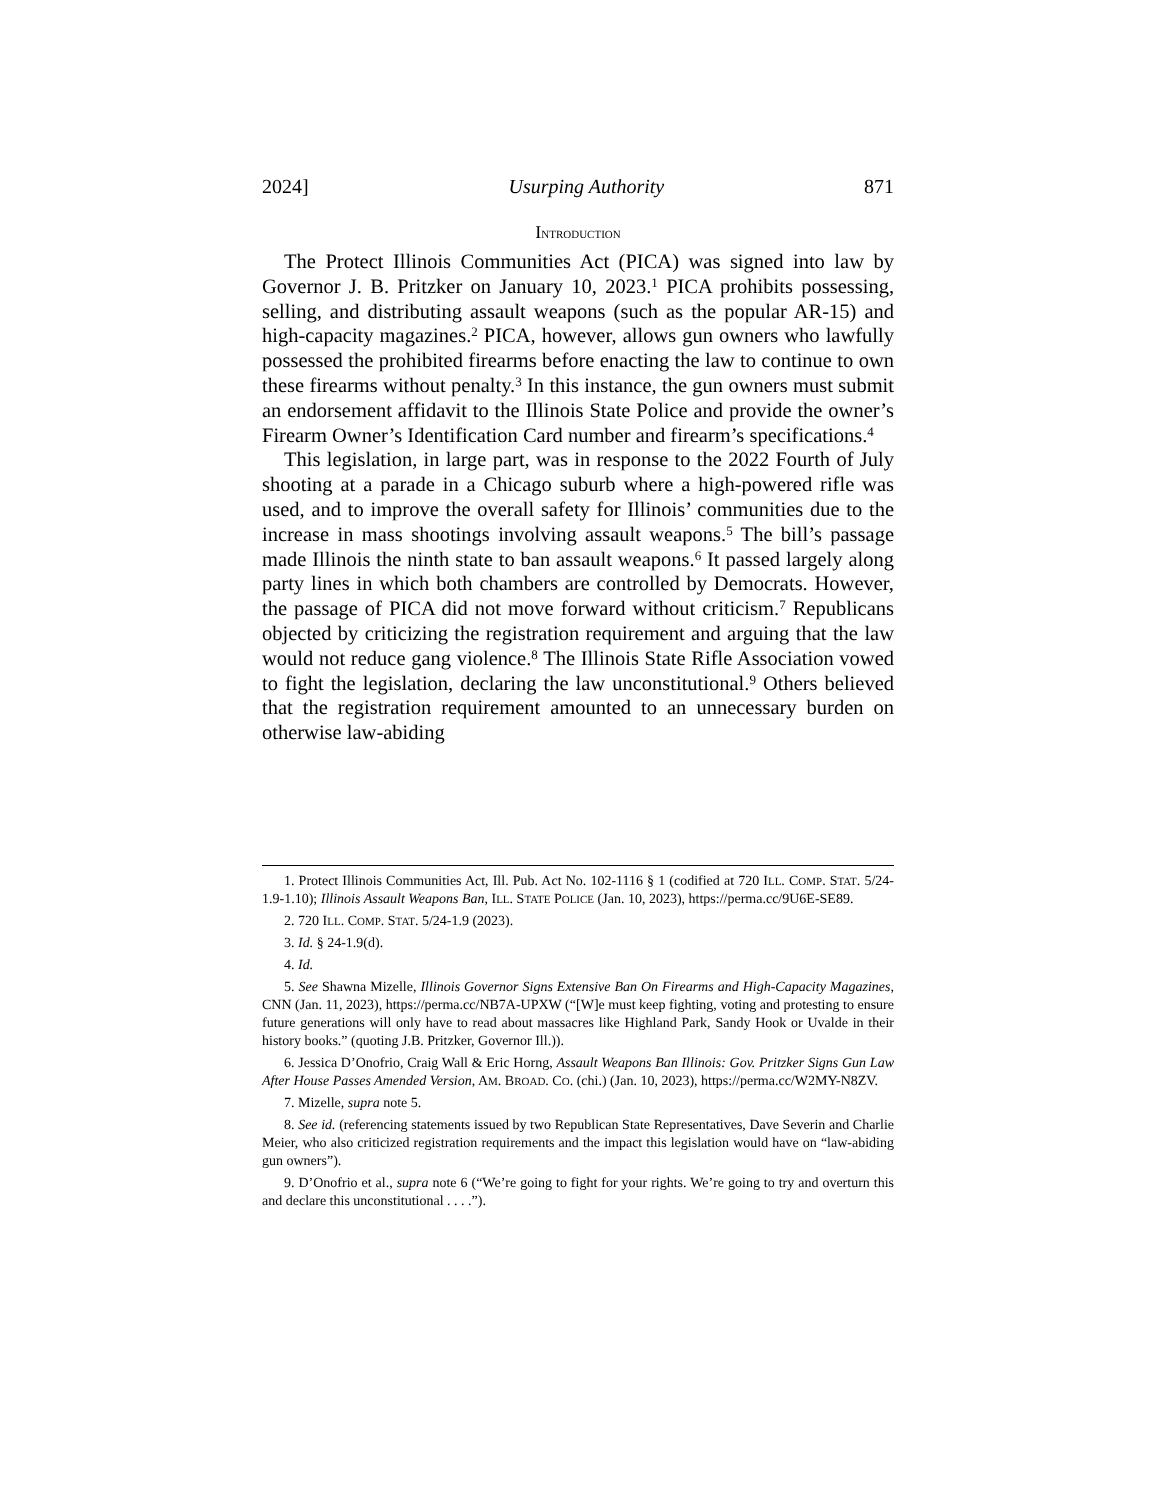2024] Usurping Authority 871
INTRODUCTION
The Protect Illinois Communities Act (PICA) was signed into law by Governor J. B. Pritzker on January 10, 2023.<sup>1</sup> PICA prohibits possessing, selling, and distributing assault weapons (such as the popular AR-15) and high-capacity magazines.<sup>2</sup> PICA, however, allows gun owners who lawfully possessed the prohibited firearms before enacting the law to continue to own these firearms without penalty.<sup>3</sup> In this instance, the gun owners must submit an endorsement affidavit to the Illinois State Police and provide the owner’s Firearm Owner’s Identification Card number and firearm’s specifications.<sup>4</sup>
This legislation, in large part, was in response to the 2022 Fourth of July shooting at a parade in a Chicago suburb where a high-powered rifle was used, and to improve the overall safety for Illinois’ communities due to the increase in mass shootings involving assault weapons.<sup>5</sup> The bill’s passage made Illinois the ninth state to ban assault weapons.<sup>6</sup> It passed largely along party lines in which both chambers are controlled by Democrats. However, the passage of PICA did not move forward without criticism.<sup>7</sup> Republicans objected by criticizing the registration requirement and arguing that the law would not reduce gang violence.<sup>8</sup> The Illinois State Rifle Association vowed to fight the legislation, declaring the law unconstitutional.<sup>9</sup> Others believed that the registration requirement amounted to an unnecessary burden on otherwise law-abiding
1. Protect Illinois Communities Act, Ill. Pub. Act No. 102-1116 § 1 (codified at 720 ILL. COMP. STAT. 5/24-1.9-1.10); Illinois Assault Weapons Ban, ILL. STATE POLICE (Jan. 10, 2023), https://perma.cc/9U6E-SE89.
2. 720 ILL. COMP. STAT. 5/24-1.9 (2023).
3. Id. § 24-1.9(d).
4. Id.
5. See Shawna Mizelle, Illinois Governor Signs Extensive Ban On Firearms and High-Capacity Magazines, CNN (Jan. 11, 2023), https://perma.cc/NB7A-UPXW (“[W]e must keep fighting, voting and protesting to ensure future generations will only have to read about massacres like Highland Park, Sandy Hook or Uvalde in their history books.” (quoting J.B. Pritzker, Governor Ill.)).
6. Jessica D’Onofrio, Craig Wall & Eric Horng, Assault Weapons Ban Illinois: Gov. Pritzker Signs Gun Law After House Passes Amended Version, AM. BROAD. CO. (chi.) (Jan. 10, 2023), https://perma.cc/W2MY-N8ZV.
7. Mizelle, supra note 5.
8. See id. (referencing statements issued by two Republican State Representatives, Dave Severin and Charlie Meier, who also criticized registration requirements and the impact this legislation would have on “law-abiding gun owners”).
9. D’Onofrio et al., supra note 6 (“We’re going to fight for your rights. We’re going to try and overturn this and declare this unconstitutional . . . .”).